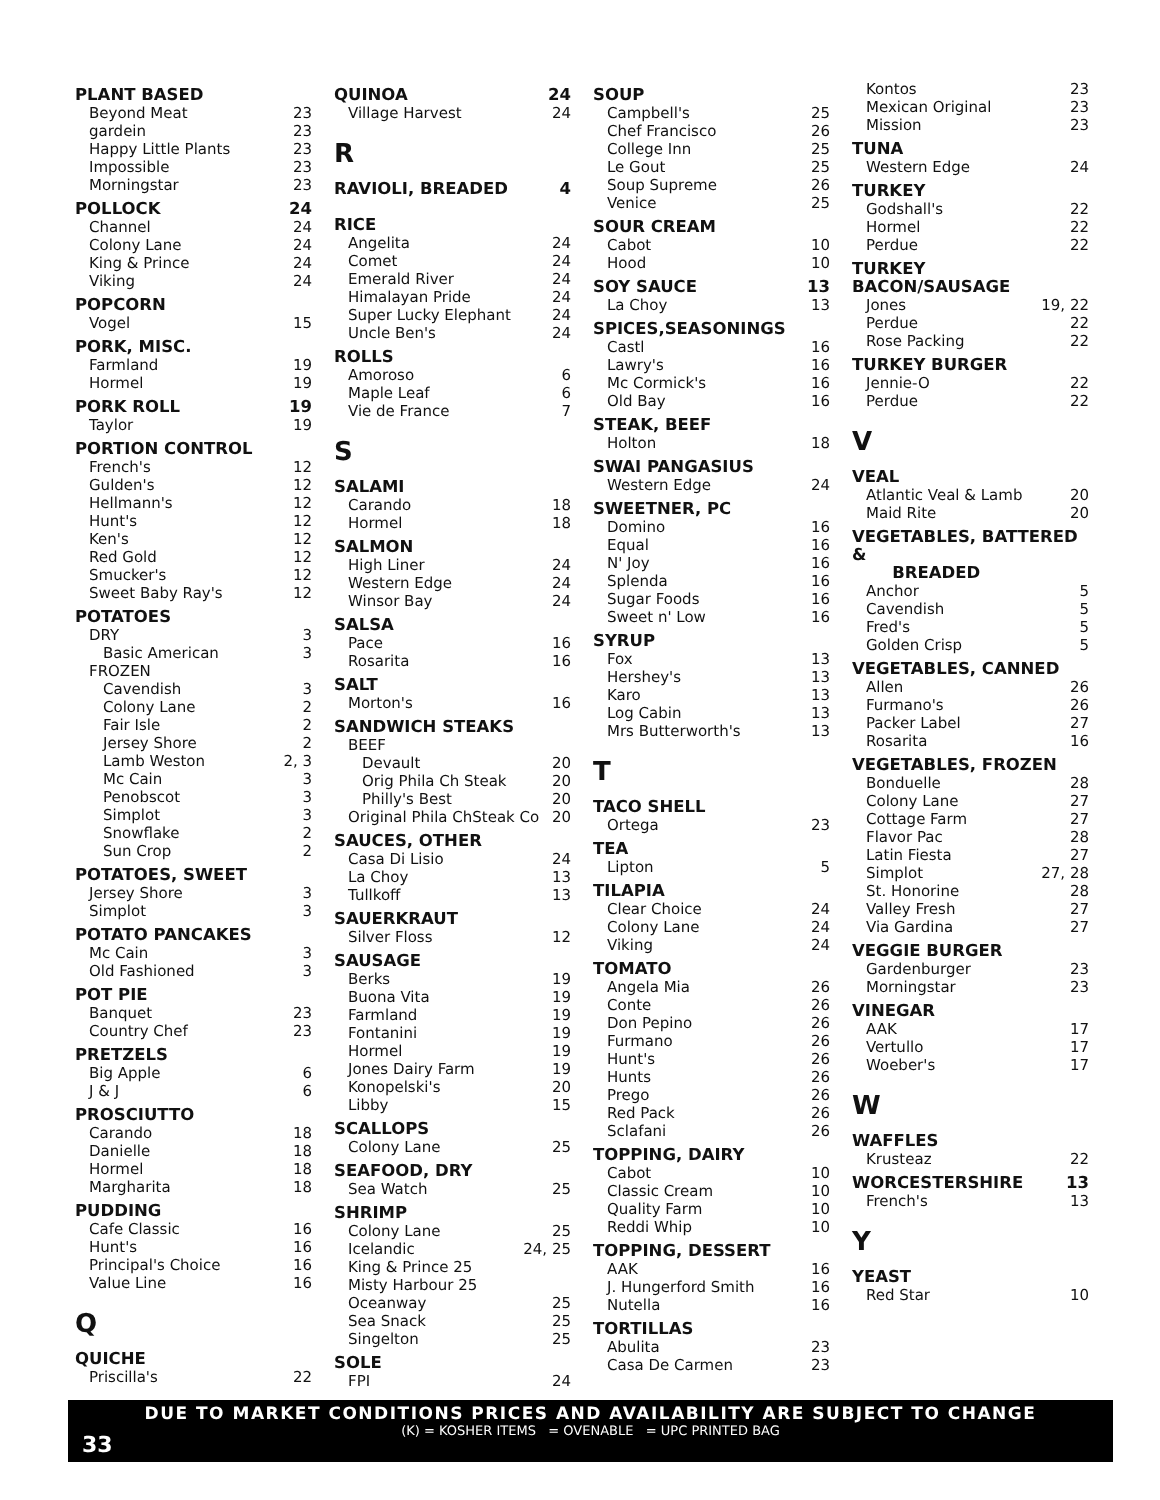PLANT BASED
Beyond Meat 23
gardein 23
Happy Little Plants 23
Impossible 23
Morningstar 23
POLLOCK 24
Channel 24
Colony Lane 24
King & Prince 24
Viking 24
POPCORN
Vogel 15
PORK, MISC.
Farmland 19
Hormel 19
PORK ROLL 19
Taylor 19
PORTION CONTROL
French's 12
Gulden's 12
Hellmann's 12
Hunt's 12
Ken's 12
Red Gold 12
Smucker's 12
Sweet Baby Ray's 12
POTATOES
DRY 3
Basic American 3
FROZEN
Cavendish 3
Colony Lane 2
Fair Isle 2
Jersey Shore 2
Lamb Weston 2, 3
Mc Cain 3
Penobscot 3
Simplot 3
Snowflake 2
Sun Crop 2
POTATOES, SWEET
Jersey Shore 3
Simplot 3
POTATO PANCAKES
Mc Cain 3
Old Fashioned 3
POT PIE
Banquet 23
Country Chef 23
PRETZELS
Big Apple 6
J & J 6
PROSCIUTTO
Carando 18
Danielle 18
Hormel 18
Margharita 18
PUDDING
Cafe Classic 16
Hunt's 16
Principal's Choice 16
Value Line 16
Q
QUICHE
Priscilla's 22
QUINOA 24
Village Harvest 24
R
RAVIOLI, BREADED 4
RICE
Angelita 24
Comet 24
Emerald River 24
Himalayan Pride 24
Super Lucky Elephant 24
Uncle Ben's 24
ROLLS
Amoroso 6
Maple Leaf 6
Vie de France 7
S
SALAMI
Carando 18
Hormel 18
SALMON
High Liner 24
Western Edge 24
Winsor Bay 24
SALSA
Pace 16
Rosarita 16
SALT
Morton's 16
SANDWICH STEAKS
BEEF
Devault 20
Orig Phila Ch Steak 20
Philly's Best 20
Original Phila ChSteak Co 20
SAUCES, OTHER
Casa Di Lisio 24
La Choy 13
Tullkoff 13
SAUERKRAUT
Silver Floss 12
SAUSAGE
Berks 19
Buona Vita 19
Farmland 19
Fontanini 19
Hormel 19
Jones Dairy Farm 19
Konopelski's 20
Libby 15
SCALLOPS
Colony Lane 25
SEAFOOD, DRY
Sea Watch 25
SHRIMP
Colony Lane 25
Icelandic 24, 25
King & Prince 25
Misty Harbour 25
Oceanway 25
Sea Snack 25
Singelton 25
SOLE
FPI 24
SOUP
Campbell's 25
Chef Francisco 26
College Inn 25
Le Gout 25
Soup Supreme 26
Venice 25
SOUR CREAM
Cabot 10
Hood 10
SOY SAUCE 13
La Choy 13
SPICES,SEASONINGS
Castl 16
Lawry's 16
Mc Cormick's 16
Old Bay 16
STEAK, BEEF
Holton 18
SWAI PANGASIUS
Western Edge 24
SWEETNER, PC
Domino 16
Equal 16
N' Joy 16
Splenda 16
Sugar Foods 16
Sweet n' Low 16
SYRUP
Fox 13
Hershey's 13
Karo 13
Log Cabin 13
Mrs Butterworth's 13
T
TACO SHELL
Ortega 23
TEA
Lipton 5
TILAPIA
Clear Choice 24
Colony Lane 24
Viking 24
TOMATO
Angela Mia 26
Conte 26
Don Pepino 26
Furmano 26
Hunt's 26
Hunts 26
Prego 26
Red Pack 26
Sclafani 26
TOPPING, DAIRY
Cabot 10
Classic Cream 10
Quality Farm 10
Reddi Whip 10
TOPPING, DESSERT
AAK 16
J. Hungerford Smith 16
Nutella 16
TORTILLAS
Abulita 23
Casa De Carmen 23
Kontos 23
Mexican Original 23
Mission 23
TUNA
Western Edge 24
TURKEY
Godshall's 22
Hormel 22
Perdue 22
TURKEY BACON/SAUSAGE
Jones 19, 22
Perdue 22
Rose Packing 22
TURKEY BURGER
Jennie-O 22
Perdue 22
V
VEAL
Atlantic Veal & Lamb 20
Maid Rite 20
VEGETABLES, BATTERED &
BREADED
Anchor 5
Cavendish 5
Fred's 5
Golden Crisp 5
VEGETABLES, CANNED
Allen 26
Furmano's 26
Packer Label 27
Rosarita 16
VEGETABLES, FROZEN
Bonduelle 28
Colony Lane 27
Cottage Farm 27
Flavor Pac 28
Latin Fiesta 27
Simplot 27, 28
St. Honorine 28
Valley Fresh 27
Via Gardina 27
VEGGIE BURGER
Gardenburger 23
Morningstar 23
VINEGAR
AAK 17
Vertullo 17
Woeber's 17
W
WAFFLES
Krusteaz 22
WORCESTERSHIRE 13
French's 13
Y
YEAST
Red Star 10
DUE TO MARKET CONDITIONS PRICES AND AVAILABILITY ARE SUBJECT TO CHANGE
(K) = KOSHER ITEMS = OVENABLE = UPC PRINTED BAG
33